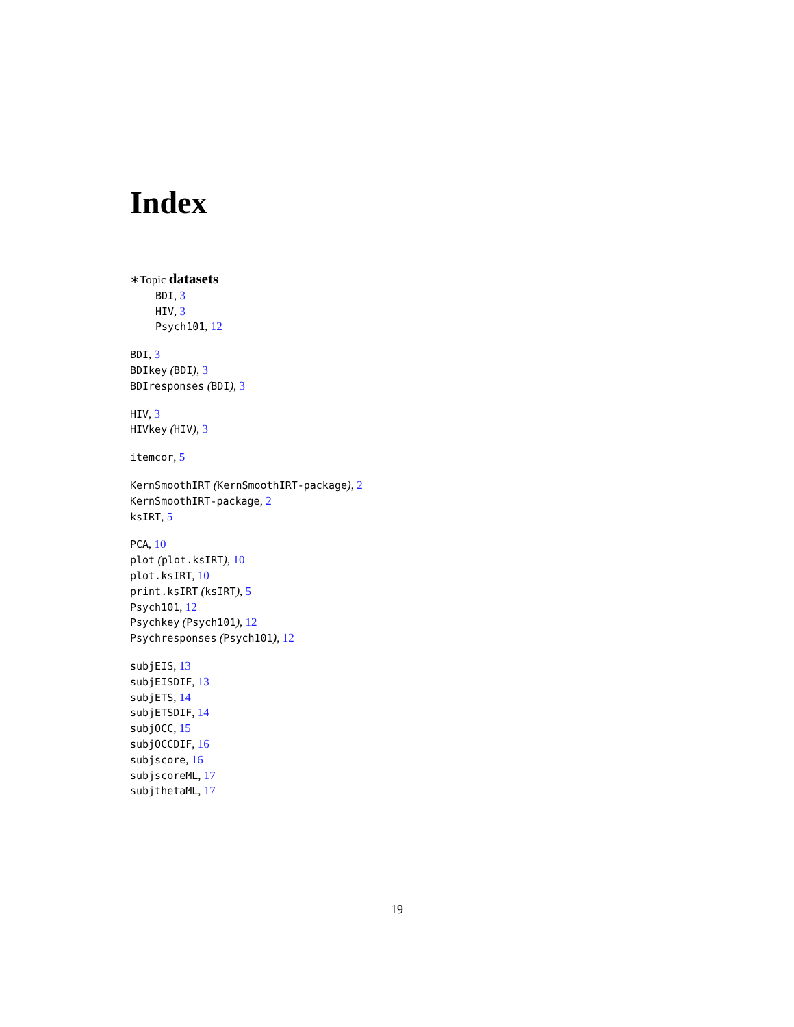Index
∗Topic datasets
BDI, 3
HIV, 3
Psych101, 12
BDI, 3
BDIkey (BDI), 3
BDIresponses (BDI), 3
HIV, 3
HIVkey (HIV), 3
itemcor, 5
KernSmoothIRT (KernSmoothIRT-package), 2
KernSmoothIRT-package, 2
ksIRT, 5
PCA, 10
plot (plot.ksIRT), 10
plot.ksIRT, 10
print.ksIRT (ksIRT), 5
Psych101, 12
Psychkey (Psych101), 12
Psychresponses (Psych101), 12
subjEIS, 13
subjEISDIF, 13
subjETS, 14
subjETSDIF, 14
subjOCC, 15
subjOCCDIF, 16
subjscore, 16
subjscoreML, 17
subjthetaML, 17
19